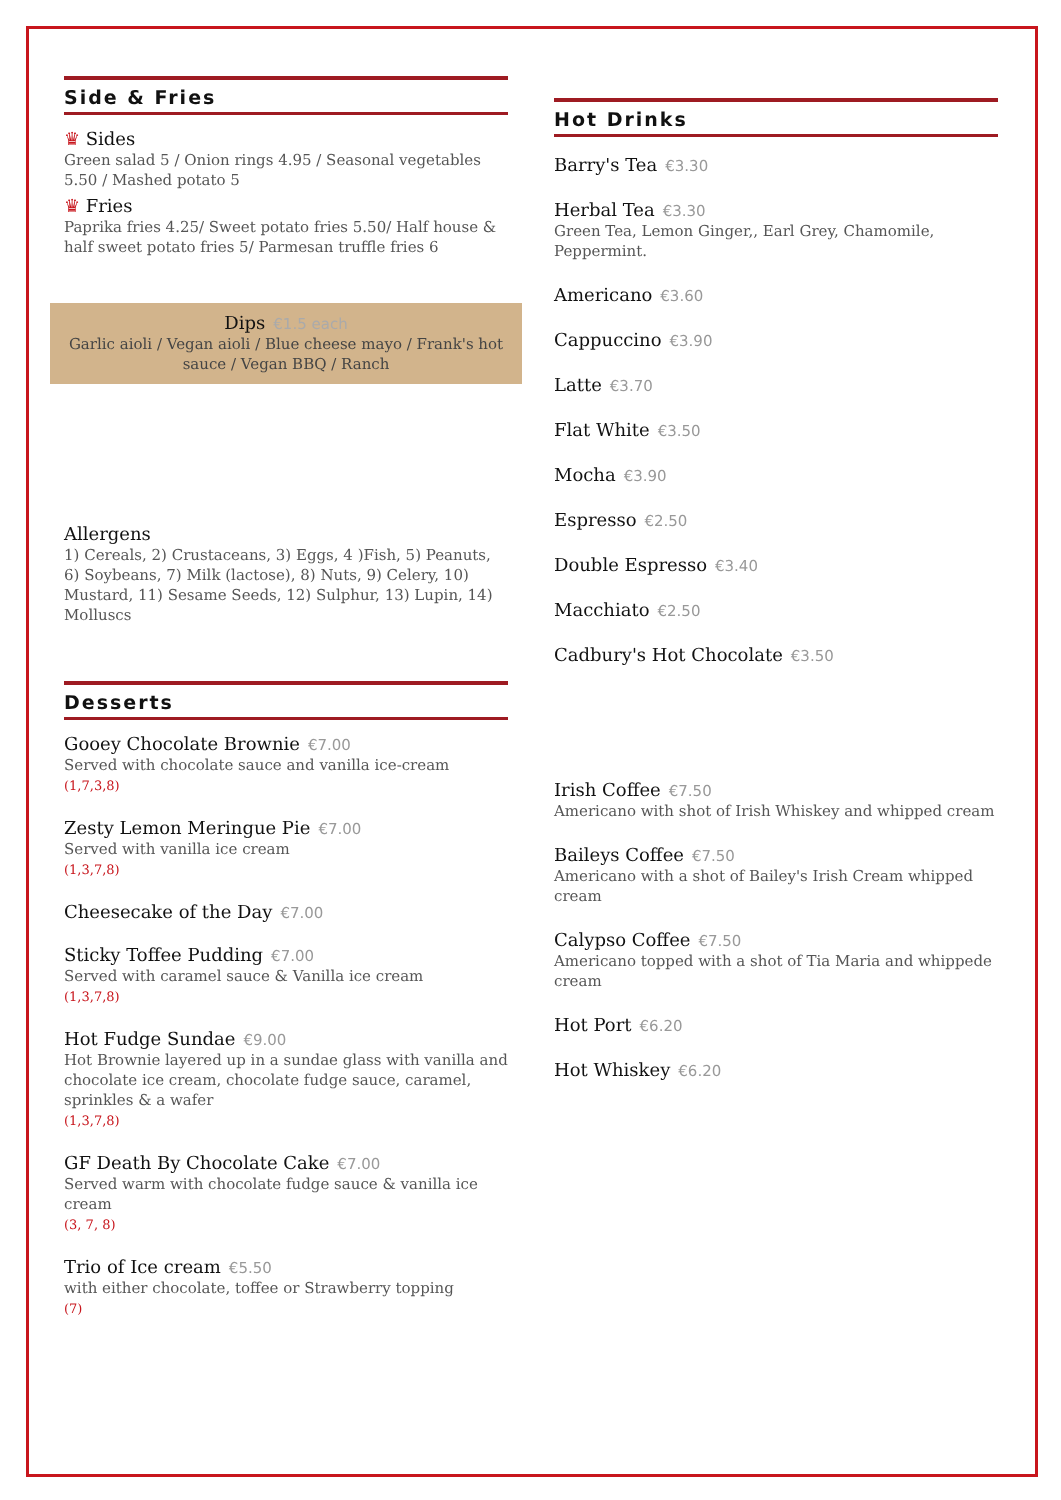Side & Fries
♛ Sides
Green salad 5 / Onion rings 4.95 / Seasonal vegetables 5.50 / Mashed potato 5
♛ Fries
Paprika fries 4.25/ Sweet potato fries 5.50/ Half house & half sweet potato fries 5/ Parmesan truffle fries 6
Dips €1.5 each
Garlic aioli / Vegan aioli / Blue cheese mayo / Frank's hot sauce / Vegan BBQ / Ranch
Allergens
1) Cereals, 2) Crustaceans, 3) Eggs, 4 )Fish, 5) Peanuts, 6) Soybeans, 7) Milk (lactose), 8) Nuts, 9) Celery, 10) Mustard, 11) Sesame Seeds, 12) Sulphur, 13) Lupin, 14) Molluscs
Desserts
Gooey Chocolate Brownie €7.00
Served with chocolate sauce and vanilla ice-cream
(1,7,3,8)
Zesty Lemon Meringue Pie €7.00
Served with vanilla ice cream
(1,3,7,8)
Cheesecake of the Day €7.00
Sticky Toffee Pudding €7.00
Served with caramel sauce & Vanilla ice cream
(1,3,7,8)
Hot Fudge Sundae €9.00
Hot Brownie layered up in a sundae glass with vanilla and chocolate ice cream, chocolate fudge sauce, caramel, sprinkles & a wafer
(1,3,7,8)
GF Death By Chocolate Cake €7.00
Served warm with chocolate fudge sauce & vanilla ice cream
(3, 7, 8)
Trio of Ice cream €5.50
with either chocolate, toffee or Strawberry topping
(7)
Hot Drinks
Barry's Tea €3.30
Herbal Tea €3.30
Green Tea, Lemon Ginger,, Earl Grey, Chamomile, Peppermint.
Americano €3.60
Cappuccino €3.90
Latte €3.70
Flat White €3.50
Mocha €3.90
Espresso €2.50
Double Espresso €3.40
Macchiato €2.50
Cadbury's Hot Chocolate €3.50
Irish Coffee €7.50
Americano with shot of Irish Whiskey and whipped cream
Baileys Coffee €7.50
Americano with a shot of Bailey's Irish Cream whipped cream
Calypso Coffee €7.50
Americano topped with a shot of Tia Maria and whippede cream
Hot Port €6.20
Hot Whiskey €6.20